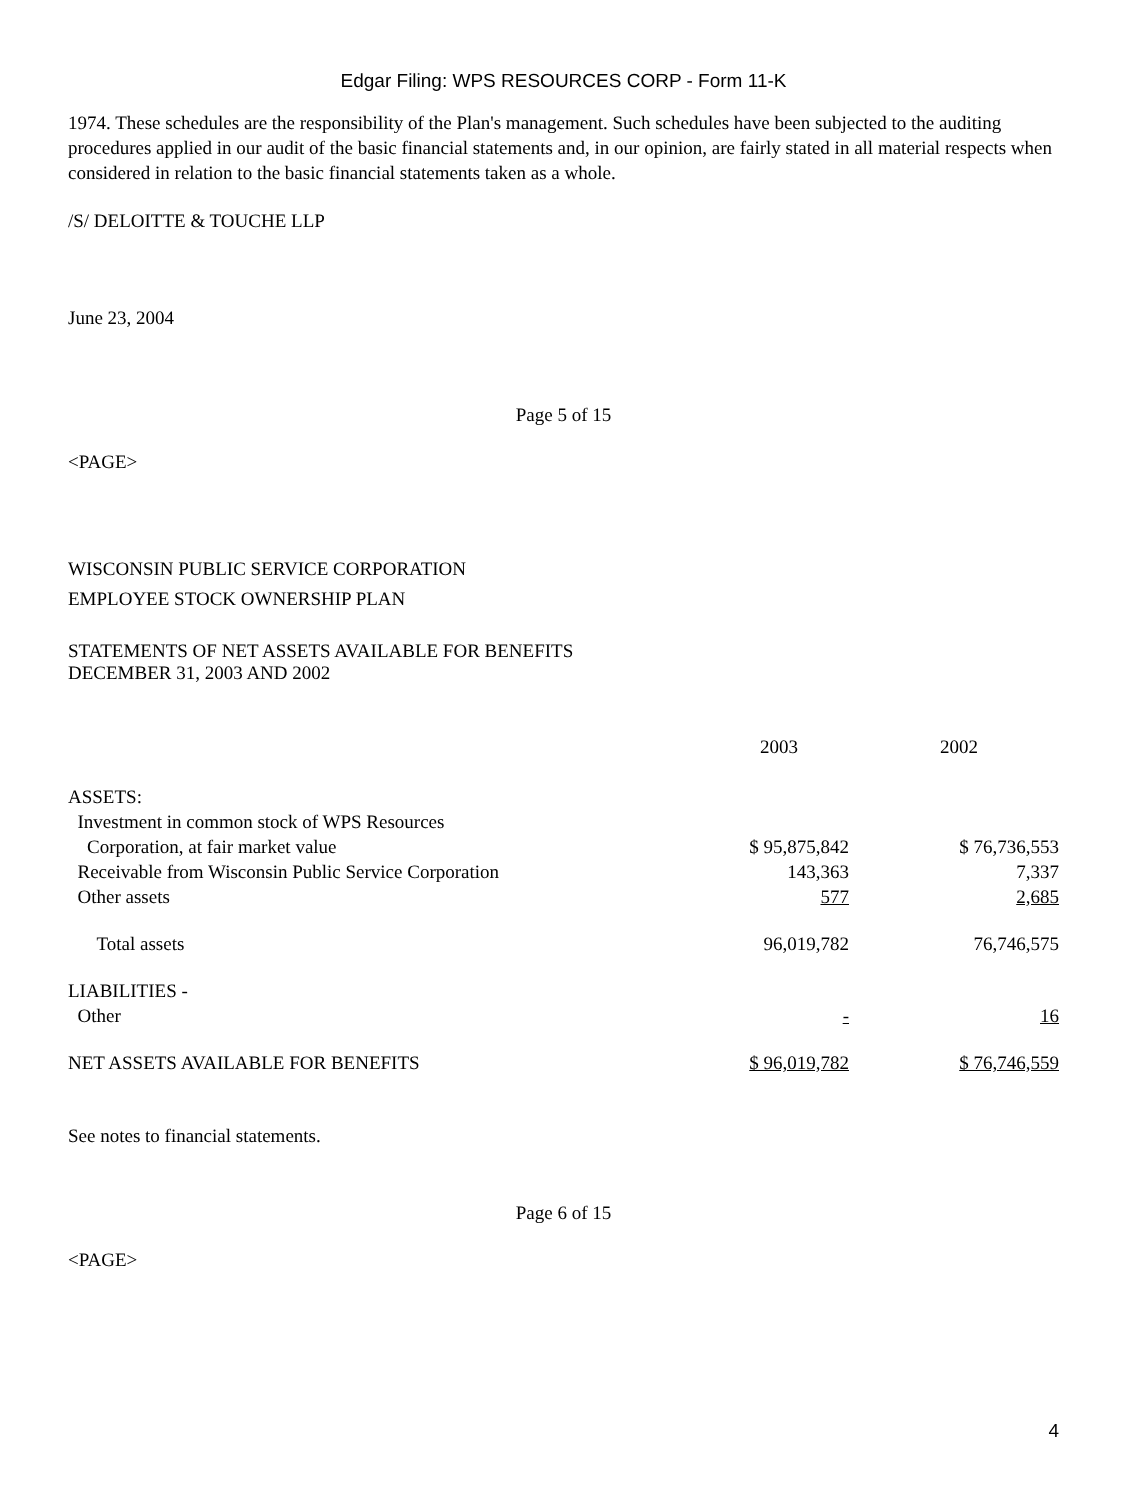Edgar Filing: WPS RESOURCES CORP - Form 11-K
1974. These schedules are the responsibility of the Plan's management. Such schedules have been subjected to the auditing procedures applied in our audit of the basic financial statements and, in our opinion, are fairly stated in all material respects when considered in relation to the basic financial statements taken as a whole.
/S/ DELOITTE & TOUCHE LLP
June 23, 2004
Page 5 of 15
<PAGE>
WISCONSIN PUBLIC SERVICE CORPORATION
EMPLOYEE STOCK OWNERSHIP PLAN
STATEMENTS OF NET ASSETS AVAILABLE FOR BENEFITS
DECEMBER 31, 2003 AND 2002
| | 2003 | 2002 |
| ASSETS: | | |
| Investment in common stock of WPS Resources | | |
| Corporation, at fair market value | $ 95,875,842 | $ 76,736,553 |
| Receivable from Wisconsin Public Service Corporation | 143,363 | 7,337 |
| Other assets | 577 | 2,685 |
| Total assets | 96,019,782 | 76,746,575 |
| LIABILITIES - | | |
| Other | - | 16 |
| NET ASSETS AVAILABLE FOR BENEFITS | $ 96,019,782 | $ 76,746,559 |
See notes to financial statements.
Page 6 of 15
<PAGE>
4